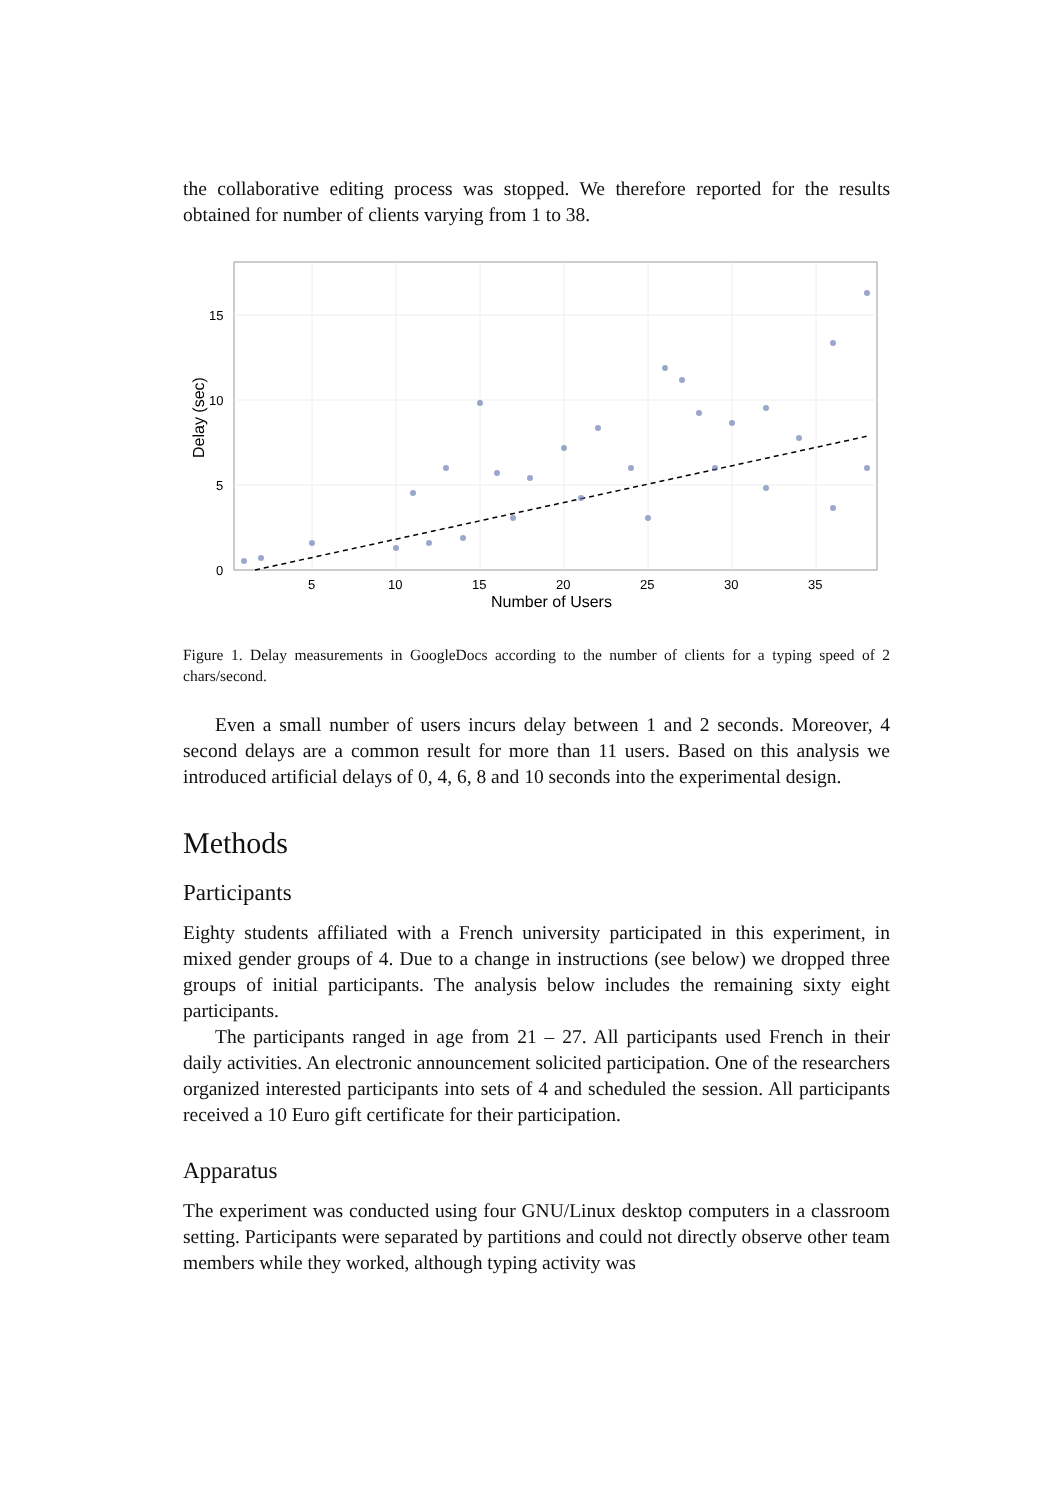the collaborative editing process was stopped. We therefore reported for the results obtained for number of clients varying from 1 to 38.
15
10
5
0
5
10
15
20
25
30
35
Number of Users
Delay (sec)
Figure 1. Delay measurements in GoogleDocs according to the number of clients for a typing speed of 2 chars/second.
Even a small number of users incurs delay between 1 and 2 seconds. Moreover, 4 second delays are a common result for more than 11 users. Based on this analysis we introduced artificial delays of 0, 4, 6, 8 and 10 seconds into the experimental design.
Methods
Participants
Eighty students affiliated with a French university participated in this experiment, in mixed gender groups of 4. Due to a change in instructions (see below) we dropped three groups of initial participants. The analysis below includes the remaining sixty eight participants.
The participants ranged in age from 21 – 27. All participants used French in their daily activities. An electronic announcement solicited participation. One of the researchers organized interested participants into sets of 4 and scheduled the session. All participants received a 10 Euro gift certificate for their participation.
Apparatus
The experiment was conducted using four GNU/Linux desktop computers in a classroom setting. Participants were separated by partitions and could not directly observe other team members while they worked, although typing activity was